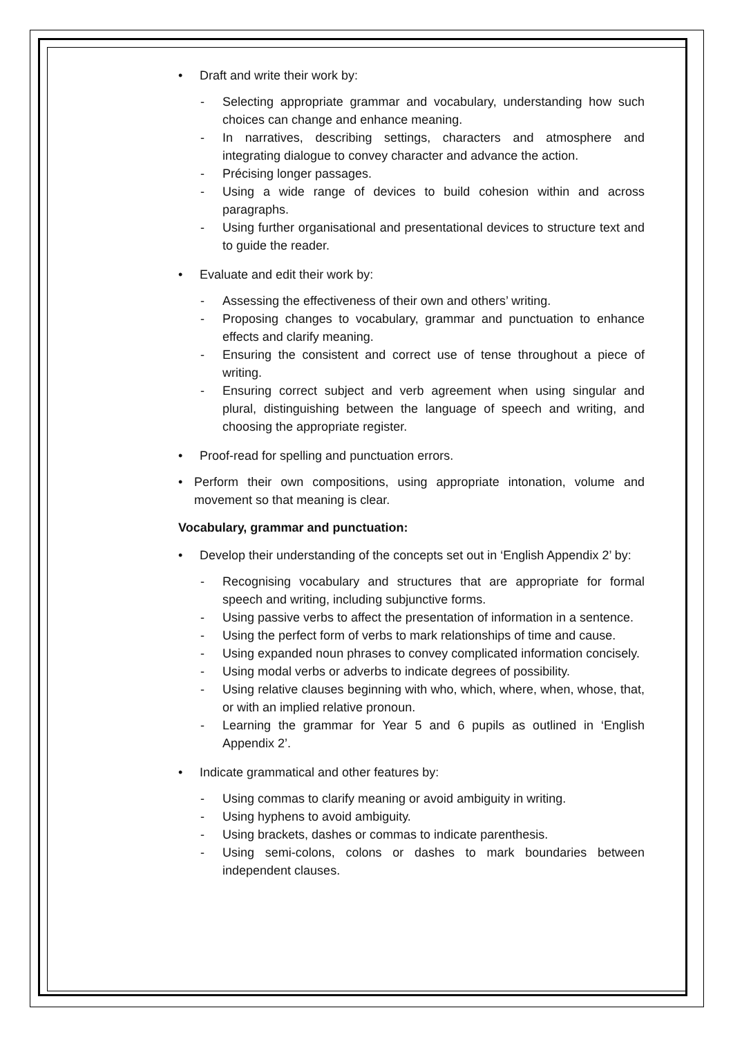• Draft and write their work by:
- Selecting appropriate grammar and vocabulary, understanding how such choices can change and enhance meaning.
- In narratives, describing settings, characters and atmosphere and integrating dialogue to convey character and advance the action.
- Précising longer passages.
- Using a wide range of devices to build cohesion within and across paragraphs.
- Using further organisational and presentational devices to structure text and to guide the reader.
• Evaluate and edit their work by:
- Assessing the effectiveness of their own and others’ writing.
- Proposing changes to vocabulary, grammar and punctuation to enhance effects and clarify meaning.
- Ensuring the consistent and correct use of tense throughout a piece of writing.
- Ensuring correct subject and verb agreement when using singular and plural, distinguishing between the language of speech and writing, and choosing the appropriate register.
• Proof-read for spelling and punctuation errors.
• Perform their own compositions, using appropriate intonation, volume and movement so that meaning is clear.
Vocabulary, grammar and punctuation:
• Develop their understanding of the concepts set out in ‘English Appendix 2’ by:
- Recognising vocabulary and structures that are appropriate for formal speech and writing, including subjunctive forms.
- Using passive verbs to affect the presentation of information in a sentence.
- Using the perfect form of verbs to mark relationships of time and cause.
- Using expanded noun phrases to convey complicated information concisely.
- Using modal verbs or adverbs to indicate degrees of possibility.
- Using relative clauses beginning with who, which, where, when, whose, that, or with an implied relative pronoun.
- Learning the grammar for Year 5 and 6 pupils as outlined in ‘English Appendix 2’.
• Indicate grammatical and other features by:
- Using commas to clarify meaning or avoid ambiguity in writing.
- Using hyphens to avoid ambiguity.
- Using brackets, dashes or commas to indicate parenthesis.
- Using semi-colons, colons or dashes to mark boundaries between independent clauses.